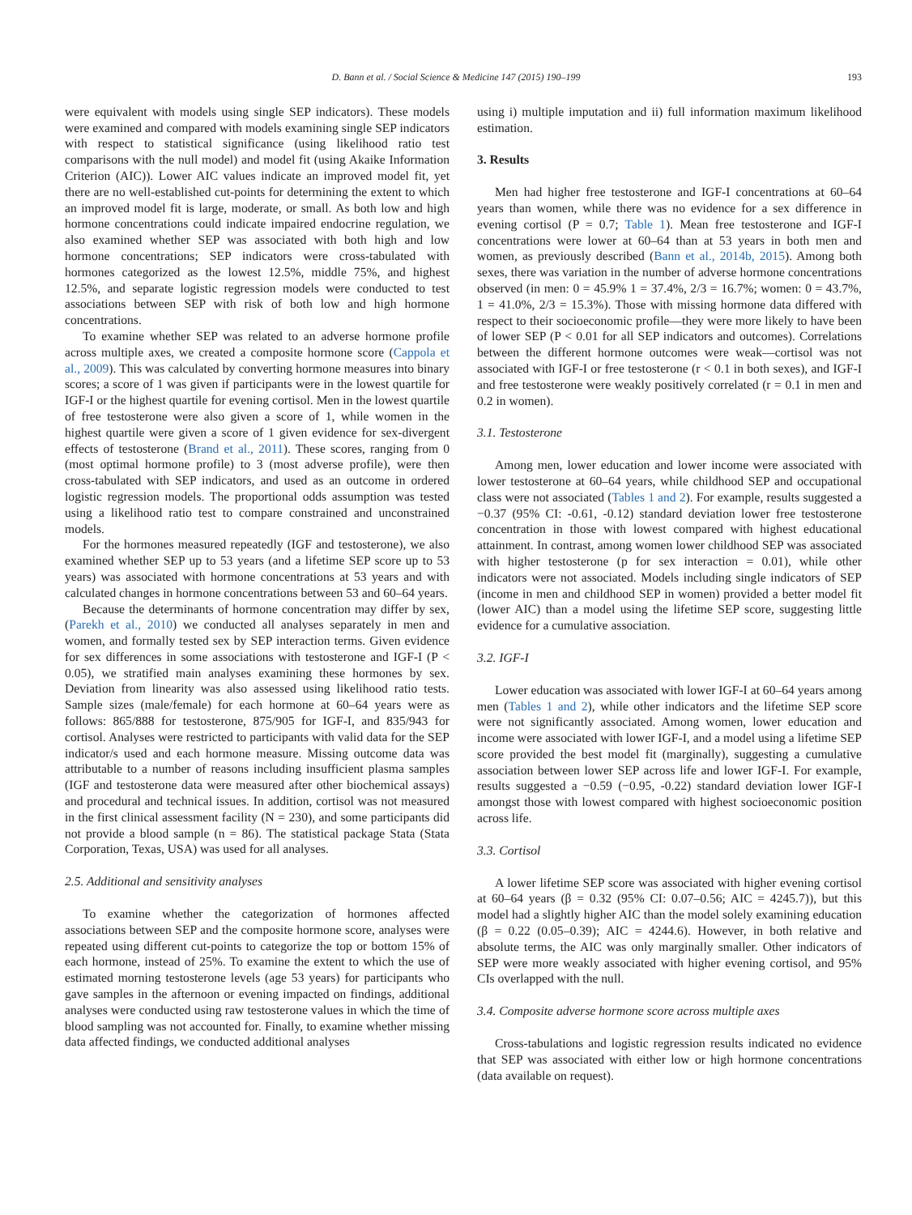D. Bann et al. / Social Science & Medicine 147 (2015) 190–199 193
were equivalent with models using single SEP indicators). These models were examined and compared with models examining single SEP indicators with respect to statistical significance (using likelihood ratio test comparisons with the null model) and model fit (using Akaike Information Criterion (AIC)). Lower AIC values indicate an improved model fit, yet there are no well-established cut-points for determining the extent to which an improved model fit is large, moderate, or small. As both low and high hormone concentrations could indicate impaired endocrine regulation, we also examined whether SEP was associated with both high and low hormone concentrations; SEP indicators were cross-tabulated with hormones categorized as the lowest 12.5%, middle 75%, and highest 12.5%, and separate logistic regression models were conducted to test associations between SEP with risk of both low and high hormone concentrations.
To examine whether SEP was related to an adverse hormone profile across multiple axes, we created a composite hormone score (Cappola et al., 2009). This was calculated by converting hormone measures into binary scores; a score of 1 was given if participants were in the lowest quartile for IGF-I or the highest quartile for evening cortisol. Men in the lowest quartile of free testosterone were also given a score of 1, while women in the highest quartile were given a score of 1 given evidence for sex-divergent effects of testosterone (Brand et al., 2011). These scores, ranging from 0 (most optimal hormone profile) to 3 (most adverse profile), were then cross-tabulated with SEP indicators, and used as an outcome in ordered logistic regression models. The proportional odds assumption was tested using a likelihood ratio test to compare constrained and unconstrained models.
For the hormones measured repeatedly (IGF and testosterone), we also examined whether SEP up to 53 years (and a lifetime SEP score up to 53 years) was associated with hormone concentrations at 53 years and with calculated changes in hormone concentrations between 53 and 60–64 years.
Because the determinants of hormone concentration may differ by sex,(Parekh et al., 2010) we conducted all analyses separately in men and women, and formally tested sex by SEP interaction terms. Given evidence for sex differences in some associations with testosterone and IGF-I (P < 0.05), we stratified main analyses examining these hormones by sex. Deviation from linearity was also assessed using likelihood ratio tests. Sample sizes (male/female) for each hormone at 60–64 years were as follows: 865/888 for testosterone, 875/905 for IGF-I, and 835/943 for cortisol. Analyses were restricted to participants with valid data for the SEP indicator/s used and each hormone measure. Missing outcome data was attributable to a number of reasons including insufficient plasma samples (IGF and testosterone data were measured after other biochemical assays) and procedural and technical issues. In addition, cortisol was not measured in the first clinical assessment facility (N = 230), and some participants did not provide a blood sample (n = 86). The statistical package Stata (Stata Corporation, Texas, USA) was used for all analyses.
2.5. Additional and sensitivity analyses
To examine whether the categorization of hormones affected associations between SEP and the composite hormone score, analyses were repeated using different cut-points to categorize the top or bottom 15% of each hormone, instead of 25%. To examine the extent to which the use of estimated morning testosterone levels (age 53 years) for participants who gave samples in the afternoon or evening impacted on findings, additional analyses were conducted using raw testosterone values in which the time of blood sampling was not accounted for. Finally, to examine whether missing data affected findings, we conducted additional analyses
using i) multiple imputation and ii) full information maximum likelihood estimation.
3. Results
Men had higher free testosterone and IGF-I concentrations at 60–64 years than women, while there was no evidence for a sex difference in evening cortisol (P = 0.7; Table 1). Mean free testosterone and IGF-I concentrations were lower at 60–64 than at 53 years in both men and women, as previously described (Bann et al., 2014b, 2015). Among both sexes, there was variation in the number of adverse hormone concentrations observed (in men: 0 = 45.9% 1 = 37.4%, 2/3 = 16.7%; women: 0 = 43.7%, 1 = 41.0%, 2/3 = 15.3%). Those with missing hormone data differed with respect to their socioeconomic profile—they were more likely to have been of lower SEP (P < 0.01 for all SEP indicators and outcomes). Correlations between the different hormone outcomes were weak—cortisol was not associated with IGF-I or free testosterone (r < 0.1 in both sexes), and IGF-I and free testosterone were weakly positively correlated (r = 0.1 in men and 0.2 in women).
3.1. Testosterone
Among men, lower education and lower income were associated with lower testosterone at 60–64 years, while childhood SEP and occupational class were not associated (Tables 1 and 2). For example, results suggested a −0.37 (95% CI: -0.61, -0.12) standard deviation lower free testosterone concentration in those with lowest compared with highest educational attainment. In contrast, among women lower childhood SEP was associated with higher testosterone (p for sex interaction = 0.01), while other indicators were not associated. Models including single indicators of SEP (income in men and childhood SEP in women) provided a better model fit (lower AIC) than a model using the lifetime SEP score, suggesting little evidence for a cumulative association.
3.2. IGF-I
Lower education was associated with lower IGF-I at 60–64 years among men (Tables 1 and 2), while other indicators and the lifetime SEP score were not significantly associated. Among women, lower education and income were associated with lower IGF-I, and a model using a lifetime SEP score provided the best model fit (marginally), suggesting a cumulative association between lower SEP across life and lower IGF-I. For example, results suggested a −0.59 (−0.95, -0.22) standard deviation lower IGF-I amongst those with lowest compared with highest socioeconomic position across life.
3.3. Cortisol
A lower lifetime SEP score was associated with higher evening cortisol at 60–64 years (β = 0.32 (95% CI: 0.07–0.56; AIC = 4245.7)), but this model had a slightly higher AIC than the model solely examining education (β = 0.22 (0.05–0.39); AIC = 4244.6). However, in both relative and absolute terms, the AIC was only marginally smaller. Other indicators of SEP were more weakly associated with higher evening cortisol, and 95% CIs overlapped with the null.
3.4. Composite adverse hormone score across multiple axes
Cross-tabulations and logistic regression results indicated no evidence that SEP was associated with either low or high hormone concentrations (data available on request).